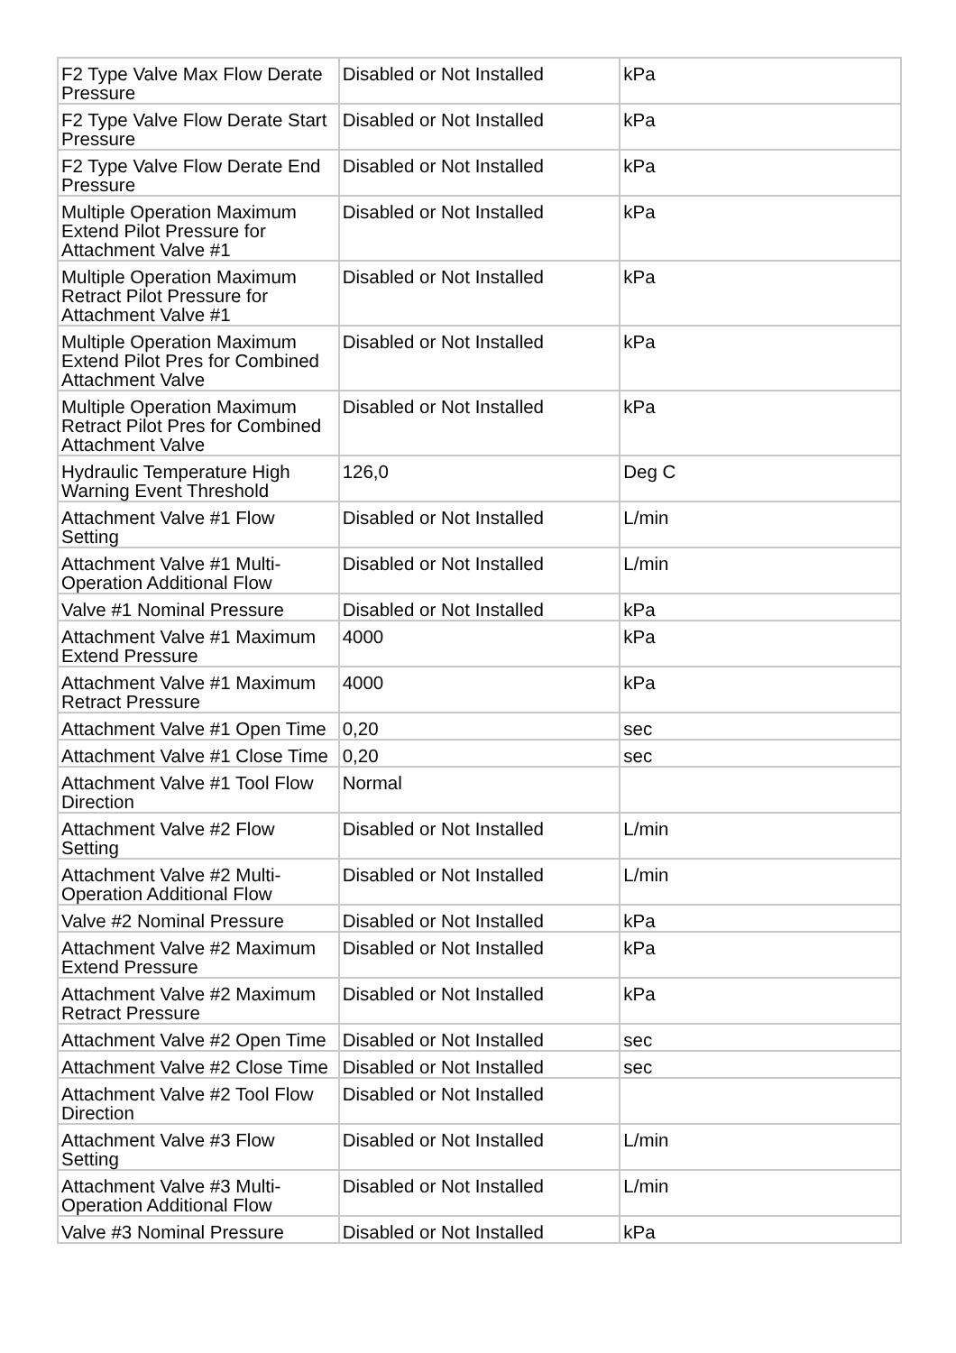| F2 Type Valve Max Flow Derate Pressure | Disabled or Not Installed | kPa |
| F2 Type Valve Flow Derate Start Pressure | Disabled or Not Installed | kPa |
| F2 Type Valve Flow Derate End Pressure | Disabled or Not Installed | kPa |
| Multiple Operation Maximum Extend Pilot Pressure for Attachment Valve #1 | Disabled or Not Installed | kPa |
| Multiple Operation Maximum Retract Pilot Pressure for Attachment Valve #1 | Disabled or Not Installed | kPa |
| Multiple Operation Maximum Extend Pilot Pres for Combined Attachment Valve | Disabled or Not Installed | kPa |
| Multiple Operation Maximum Retract Pilot Pres for Combined Attachment Valve | Disabled or Not Installed | kPa |
| Hydraulic Temperature High Warning Event Threshold | 126,0 | Deg C |
| Attachment Valve #1 Flow Setting | Disabled or Not Installed | L/min |
| Attachment Valve #1 Multi-Operation Additional Flow | Disabled or Not Installed | L/min |
| Valve #1 Nominal Pressure | Disabled or Not Installed | kPa |
| Attachment Valve #1 Maximum Extend Pressure | 4000 | kPa |
| Attachment Valve #1 Maximum Retract Pressure | 4000 | kPa |
| Attachment Valve #1 Open Time | 0,20 | sec |
| Attachment Valve #1 Close Time | 0,20 | sec |
| Attachment Valve #1 Tool Flow Direction | Normal | |
| Attachment Valve #2 Flow Setting | Disabled or Not Installed | L/min |
| Attachment Valve #2 Multi-Operation Additional Flow | Disabled or Not Installed | L/min |
| Valve #2 Nominal Pressure | Disabled or Not Installed | kPa |
| Attachment Valve #2 Maximum Extend Pressure | Disabled or Not Installed | kPa |
| Attachment Valve #2 Maximum Retract Pressure | Disabled or Not Installed | kPa |
| Attachment Valve #2 Open Time | Disabled or Not Installed | sec |
| Attachment Valve #2 Close Time | Disabled or Not Installed | sec |
| Attachment Valve #2 Tool Flow Direction | Disabled or Not Installed | |
| Attachment Valve #3 Flow Setting | Disabled or Not Installed | L/min |
| Attachment Valve #3 Multi-Operation Additional Flow | Disabled or Not Installed | L/min |
| Valve #3 Nominal Pressure | Disabled or Not Installed | kPa |